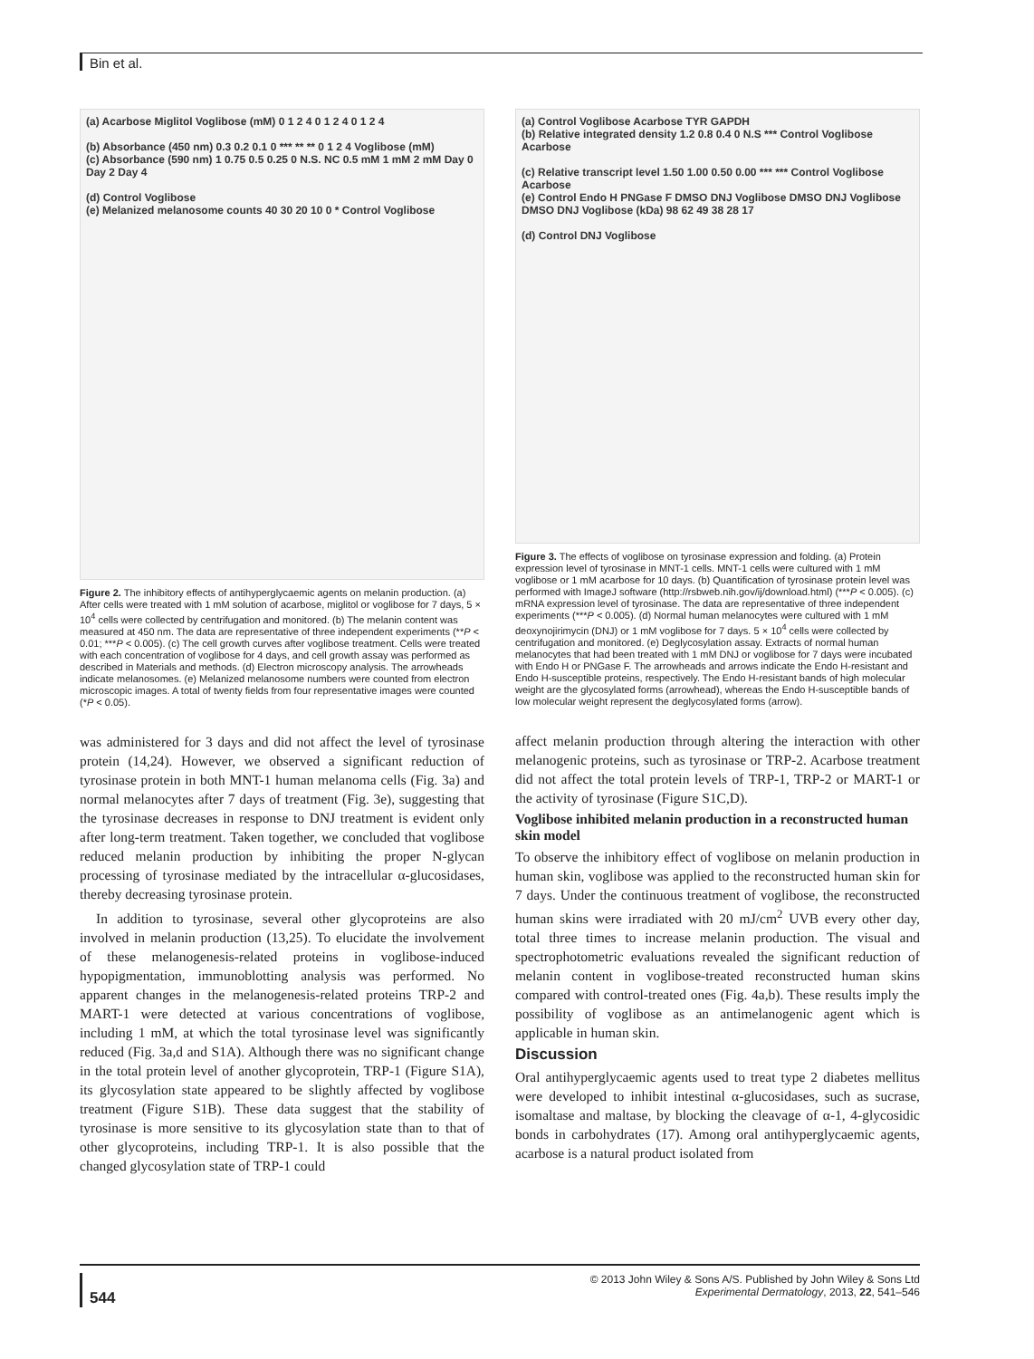Bin et al.
(a) Acarbose Miglitol Voglibose (mM) 0 1 2 4 0 1 2 4 0 1 2 4
(b) Absorbance (450 nm) 0.3 0.2 0.1 0 *** ** ** 0 1 2 4 Voglibose (mM)
(c) Absorbance (590 nm) 1 0.75 0.5 0.25 0 N.S. NC 0.5 mM 1 mM 2 mM Day 0 Day 2 Day 4
(d) Control Voglibose
(e) Melanized melanosome counts 40 30 20 10 0 * Control Voglibose
Figure 2. The inhibitory effects of antihyperglycaemic agents on melanin production. (a) After cells were treated with 1 mM solution of acarbose, miglitol or voglibose for 7 days, 5 × 10<sup>4</sup> cells were collected by centrifugation and monitored. (b) The melanin content was measured at 450 nm. The data are representative of three independent experiments (**P < 0.01; ***P < 0.005). (c) The cell growth curves after voglibose treatment. Cells were treated with each concentration of voglibose for 4 days, and cell growth assay was performed as described in Materials and methods. (d) Electron microscopy analysis. The arrowheads indicate melanosomes. (e) Melanized melanosome numbers were counted from electron microscopic images. A total of twenty fields from four representative images were counted (*P < 0.05).
was administered for 3 days and did not affect the level of tyrosinase protein (14,24). However, we observed a significant reduction of tyrosinase protein in both MNT-1 human melanoma cells (Fig. 3a) and normal melanocytes after 7 days of treatment (Fig. 3e), suggesting that the tyrosinase decreases in response to DNJ treatment is evident only after long-term treatment. Taken together, we concluded that voglibose reduced melanin production by inhibiting the proper N-glycan processing of tyrosinase mediated by the intracellular α-glucosidases, thereby decreasing tyrosinase protein.
In addition to tyrosinase, several other glycoproteins are also involved in melanin production (13,25). To elucidate the involvement of these melanogenesis-related proteins in voglibose-induced hypopigmentation, immunoblotting analysis was performed. No apparent changes in the melanogenesis-related proteins TRP-2 and MART-1 were detected at various concentrations of voglibose, including 1 mM, at which the total tyrosinase level was significantly reduced (Fig. 3a,d and S1A). Although there was no significant change in the total protein level of another glycoprotein, TRP-1 (Figure S1A), its glycosylation state appeared to be slightly affected by voglibose treatment (Figure S1B). These data suggest that the stability of tyrosinase is more sensitive to its glycosylation state than to that of other glycoproteins, including TRP-1. It is also possible that the changed glycosylation state of TRP-1 could
(a) Control Voglibose Acarbose TYR GAPDH
(b) Relative integrated density 1.2 0.8 0.4 0 N.S *** Control Voglibose Acarbose
(c) Relative transcript level 1.50 1.00 0.50 0.00 *** *** Control Voglibose Acarbose
(e) Control Endo H PNGase F DMSO DNJ Voglibose DMSO DNJ Voglibose DMSO DNJ Voglibose (kDa) 98 62 49 38 28 17
(d) Control DNJ Voglibose
Figure 3. The effects of voglibose on tyrosinase expression and folding. (a) Protein expression level of tyrosinase in MNT-1 cells. MNT-1 cells were cultured with 1 mM voglibose or 1 mM acarbose for 10 days. (b) Quantification of tyrosinase protein level was performed with ImageJ software (http://rsbweb.nih.gov/ij/download.html) (***P < 0.005). (c) mRNA expression level of tyrosinase. The data are representative of three independent experiments (***P < 0.005). (d) Normal human melanocytes were cultured with 1 mM deoxynojirimycin (DNJ) or 1 mM voglibose for 7 days. 5 × 10<sup>4</sup> cells were collected by centrifugation and monitored. (e) Deglycosylation assay. Extracts of normal human melanocytes that had been treated with 1 mM DNJ or voglibose for 7 days were incubated with Endo H or PNGase F. The arrowheads and arrows indicate the Endo H-resistant and Endo H-susceptible proteins, respectively. The Endo H-resistant bands of high molecular weight are the glycosylated forms (arrowhead), whereas the Endo H-susceptible bands of low molecular weight represent the deglycosylated forms (arrow).
affect melanin production through altering the interaction with other melanogenic proteins, such as tyrosinase or TRP-2. Acarbose treatment did not affect the total protein levels of TRP-1, TRP-2 or MART-1 or the activity of tyrosinase (Figure S1C,D).
Voglibose inhibited melanin production in a reconstructed human skin model
To observe the inhibitory effect of voglibose on melanin production in human skin, voglibose was applied to the reconstructed human skin for 7 days. Under the continuous treatment of voglibose, the reconstructed human skins were irradiated with 20 mJ/cm<sup>2</sup> UVB every other day, total three times to increase melanin production. The visual and spectrophotometric evaluations revealed the significant reduction of melanin content in voglibose-treated reconstructed human skins compared with control-treated ones (Fig. 4a,b). These results imply the possibility of voglibose as an antimelanogenic agent which is applicable in human skin.
Discussion
Oral antihyperglycaemic agents used to treat type 2 diabetes mellitus were developed to inhibit intestinal α-glucosidases, such as sucrase, isomaltase and maltase, by blocking the cleavage of α-1, 4-glycosidic bonds in carbohydrates (17). Among oral antihyperglycaemic agents, acarbose is a natural product isolated from
544
© 2013 John Wiley & Sons A/S. Published by John Wiley & Sons Ltd
Experimental Dermatology, 2013, 22, 541–546